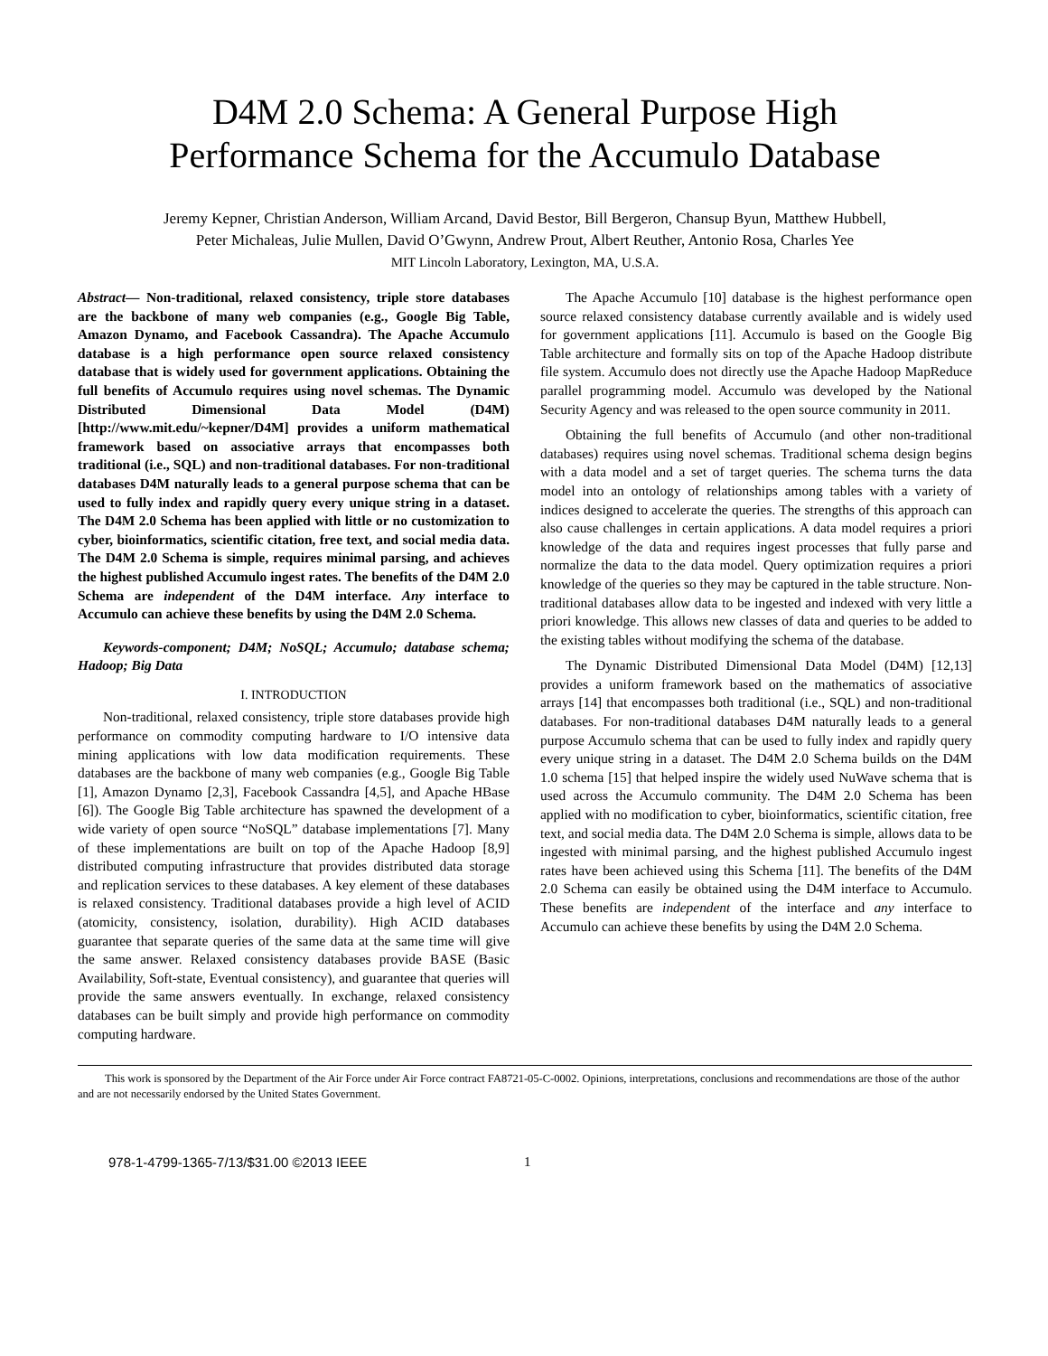D4M 2.0 Schema: A General Purpose High
Performance Schema for the Accumulo Database
Jeremy Kepner, Christian Anderson, William Arcand, David Bestor, Bill Bergeron, Chansup Byun, Matthew Hubbell,
Peter Michaleas, Julie Mullen, David O’Gwynn, Andrew Prout, Albert Reuther, Antonio Rosa, Charles Yee
MIT Lincoln Laboratory, Lexington, MA, U.S.A.
Abstract— Non-traditional, relaxed consistency, triple store databases are the backbone of many web companies (e.g., Google Big Table, Amazon Dynamo, and Facebook Cassandra). The Apache Accumulo database is a high performance open source relaxed consistency database that is widely used for government applications. Obtaining the full benefits of Accumulo requires using novel schemas. The Dynamic Distributed Dimensional Data Model (D4M)[http://www.mit.edu/~kepner/D4M] provides a uniform mathematical framework based on associative arrays that encompasses both traditional (i.e., SQL) and non-traditional databases. For non-traditional databases D4M naturally leads to a general purpose schema that can be used to fully index and rapidly query every unique string in a dataset. The D4M 2.0 Schema has been applied with little or no customization to cyber, bioinformatics, scientific citation, free text, and social media data. The D4M 2.0 Schema is simple, requires minimal parsing, and achieves the highest published Accumulo ingest rates. The benefits of the D4M 2.0 Schema are independent of the D4M interface. Any interface to Accumulo can achieve these benefits by using the D4M 2.0 Schema.
Keywords-component; D4M; NoSQL; Accumulo; database schema; Hadoop; Big Data
I. INTRODUCTION
Non-traditional, relaxed consistency, triple store databases provide high performance on commodity computing hardware to I/O intensive data mining applications with low data modification requirements. These databases are the backbone of many web companies (e.g., Google Big Table [1], Amazon Dynamo [2,3], Facebook Cassandra [4,5], and Apache HBase [6]). The Google Big Table architecture has spawned the development of a wide variety of open source “NoSQL” database implementations [7]. Many of these implementations are built on top of the Apache Hadoop [8,9] distributed computing infrastructure that provides distributed data storage and replication services to these databases. A key element of these databases is relaxed consistency. Traditional databases provide a high level of ACID (atomicity, consistency, isolation, durability). High ACID databases guarantee that separate queries of the same data at the same time will give the same answer. Relaxed consistency databases provide BASE (Basic Availability, Soft-state, Eventual consistency), and guarantee that queries will provide the same answers eventually. In exchange, relaxed consistency databases can be built simply and provide high performance on commodity computing hardware.
The Apache Accumulo [10] database is the highest performance open source relaxed consistency database currently available and is widely used for government applications [11]. Accumulo is based on the Google Big Table architecture and formally sits on top of the Apache Hadoop distribute file system. Accumulo does not directly use the Apache Hadoop MapReduce parallel programming model. Accumulo was developed by the National Security Agency and was released to the open source community in 2011.
Obtaining the full benefits of Accumulo (and other non-traditional databases) requires using novel schemas. Traditional schema design begins with a data model and a set of target queries. The schema turns the data model into an ontology of relationships among tables with a variety of indices designed to accelerate the queries. The strengths of this approach can also cause challenges in certain applications. A data model requires a priori knowledge of the data and requires ingest processes that fully parse and normalize the data to the data model. Query optimization requires a priori knowledge of the queries so they may be captured in the table structure. Non-traditional databases allow data to be ingested and indexed with very little a priori knowledge. This allows new classes of data and queries to be added to the existing tables without modifying the schema of the database.
The Dynamic Distributed Dimensional Data Model (D4M) [12,13] provides a uniform framework based on the mathematics of associative arrays [14] that encompasses both traditional (i.e., SQL) and non-traditional databases. For non-traditional databases D4M naturally leads to a general purpose Accumulo schema that can be used to fully index and rapidly query every unique string in a dataset. The D4M 2.0 Schema builds on the D4M 1.0 schema [15] that helped inspire the widely used NuWave schema that is used across the Accumulo community. The D4M 2.0 Schema has been applied with no modification to cyber, bioinformatics, scientific citation, free text, and social media data. The D4M 2.0 Schema is simple, allows data to be ingested with minimal parsing, and the highest published Accumulo ingest rates have been achieved using this Schema [11]. The benefits of the D4M 2.0 Schema can easily be obtained using the D4M interface to Accumulo. These benefits are independent of the interface and any interface to Accumulo can achieve these benefits by using the D4M 2.0 Schema.
This work is sponsored by the Department of the Air Force under Air Force contract FA8721-05-C-0002. Opinions, interpretations, conclusions and recommendations are those of the author and are not necessarily endorsed by the United States Government.
978-1-4799-1365-7/13/$31.00 ©2013 IEEE 1